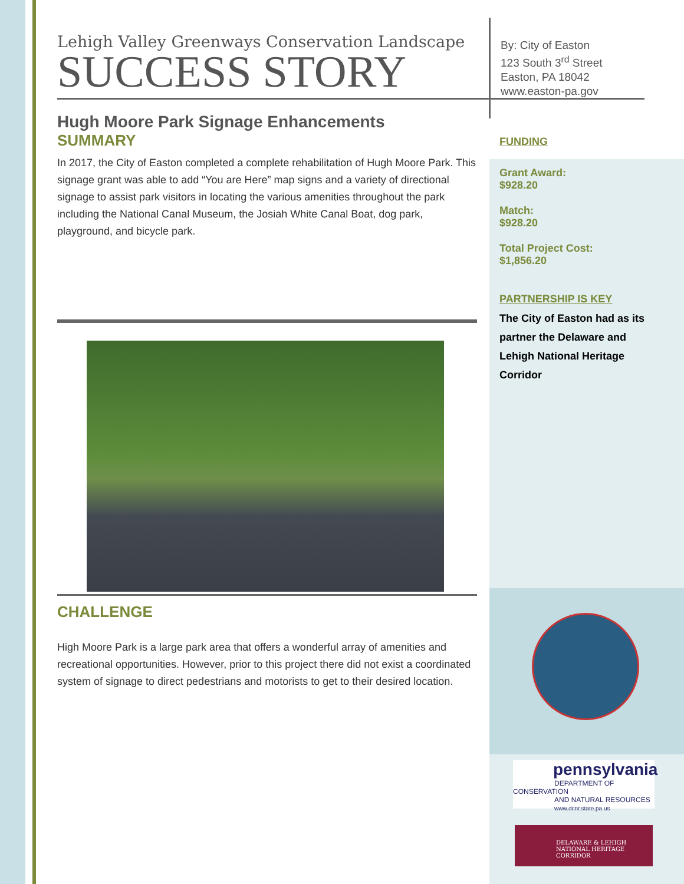By: City of Easton
123 South 3<sup>rd</sup> Street
Easton, PA 18042
www.easton-pa.gov
Lehigh Valley Greenways Conservation Landscape
SUCCESS STORY
Hugh Moore Park Signage Enhancements
SUMMARY
In 2017, the City of Easton completed a complete rehabilitation of Hugh Moore Park. This signage grant was able to add “You are Here” map signs and a variety of directional signage to assist park visitors in locating the various amenities throughout the park including the National Canal Museum, the Josiah White Canal Boat, dog park, playground, and bicycle park.
CHALLENGE
High Moore Park is a large park area that offers a wonderful array of amenities and recreational opportunities. However, prior to this project there did not exist a coordinated system of signage to direct pedestrians and motorists to get to their desired location.
FUNDING
Grant Award:
$928.20
Match:
$928.20
Total Project Cost:
$1,856.20
PARTNERSHIP IS KEY
The City of Easton had as its partner the Delaware and Lehigh National Heritage Corridor
pennsylvania
DEPARTMENT OF CONSERVATION
AND NATURAL RESOURCES
www.dcnr.state.pa.us
DELAWARE & LEHIGH
NATIONAL HERITAGE CORRIDOR